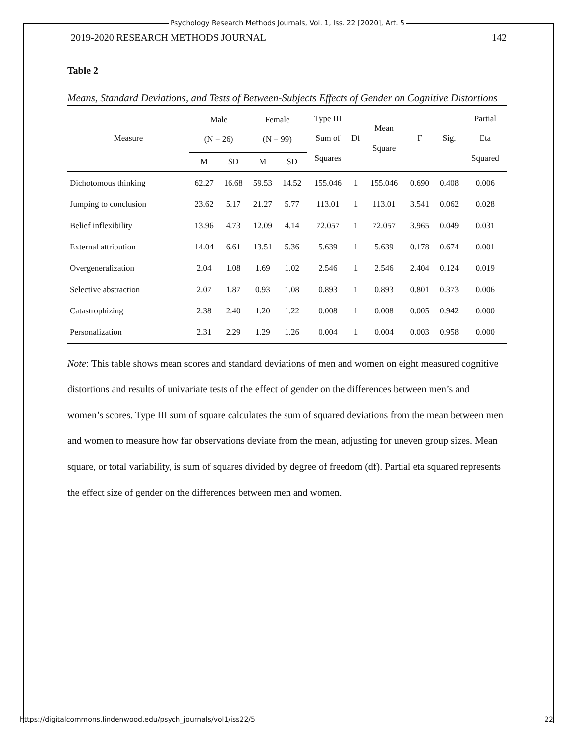Psychology Research Methods Journals, Vol. 1, Iss. 22 [2020], Art. 5
2019-2020 RESEARCH METHODS JOURNAL 142
Table 2
Means, Standard Deviations, and Tests of Between-Subjects Effects of Gender on Cognitive Distortions
| Measure | Male (N = 26) | | Female (N = 99) | | Type III Sum of Squares | Df | Mean Square | F | Sig. | Partial Eta Squared |
| --- | --- | --- | --- | --- | --- | --- | --- | --- | --- | --- |
| | M | SD | M | SD | | | | | | |
| Dichotomous thinking | 62.27 | 16.68 | 59.53 | 14.52 | 155.046 | 1 | 155.046 | 0.690 | 0.408 | 0.006 |
| Jumping to conclusion | 23.62 | 5.17 | 21.27 | 5.77 | 113.01 | 1 | 113.01 | 3.541 | 0.062 | 0.028 |
| Belief inflexibility | 13.96 | 4.73 | 12.09 | 4.14 | 72.057 | 1 | 72.057 | 3.965 | 0.049 | 0.031 |
| External attribution | 14.04 | 6.61 | 13.51 | 5.36 | 5.639 | 1 | 5.639 | 0.178 | 0.674 | 0.001 |
| Overgeneralization | 2.04 | 1.08 | 1.69 | 1.02 | 2.546 | 1 | 2.546 | 2.404 | 0.124 | 0.019 |
| Selective abstraction | 2.07 | 1.87 | 0.93 | 1.08 | 0.893 | 1 | 0.893 | 0.801 | 0.373 | 0.006 |
| Catastrophizing | 2.38 | 2.40 | 1.20 | 1.22 | 0.008 | 1 | 0.008 | 0.005 | 0.942 | 0.000 |
| Personalization | 2.31 | 2.29 | 1.29 | 1.26 | 0.004 | 1 | 0.004 | 0.003 | 0.958 | 0.000 |
Note: This table shows mean scores and standard deviations of men and women on eight measured cognitive distortions and results of univariate tests of the effect of gender on the differences between men’s and women’s scores. Type III sum of square calculates the sum of squared deviations from the mean between men and women to measure how far observations deviate from the mean, adjusting for uneven group sizes. Mean square, or total variability, is sum of squares divided by degree of freedom (df). Partial eta squared represents the effect size of gender on the differences between men and women.
https://digitalcommons.lindenwood.edu/psych_journals/vol1/iss22/5 22